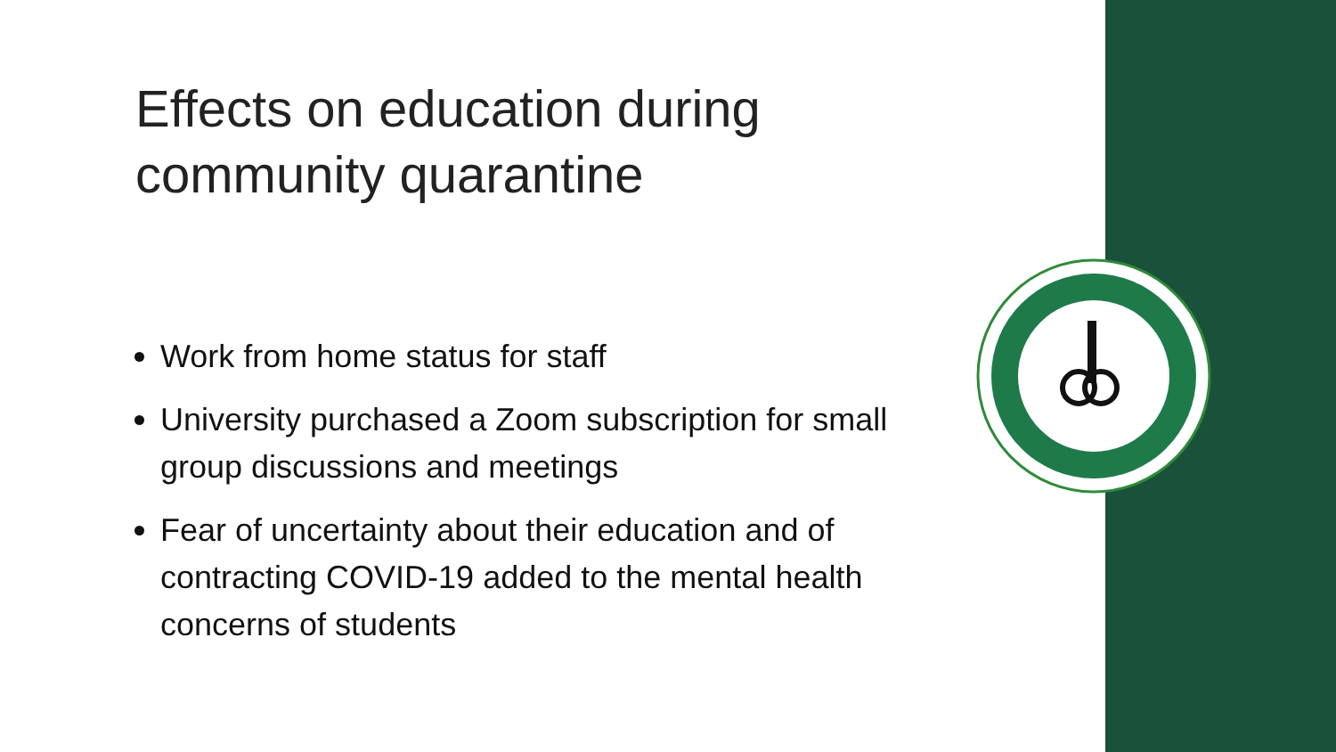Effects on education during community quarantine
Work from home status for staff
University purchased a Zoom subscription for small group discussions and meetings
Fear of uncertainty about their education and of contracting COVID-19 added to the mental health concerns of students